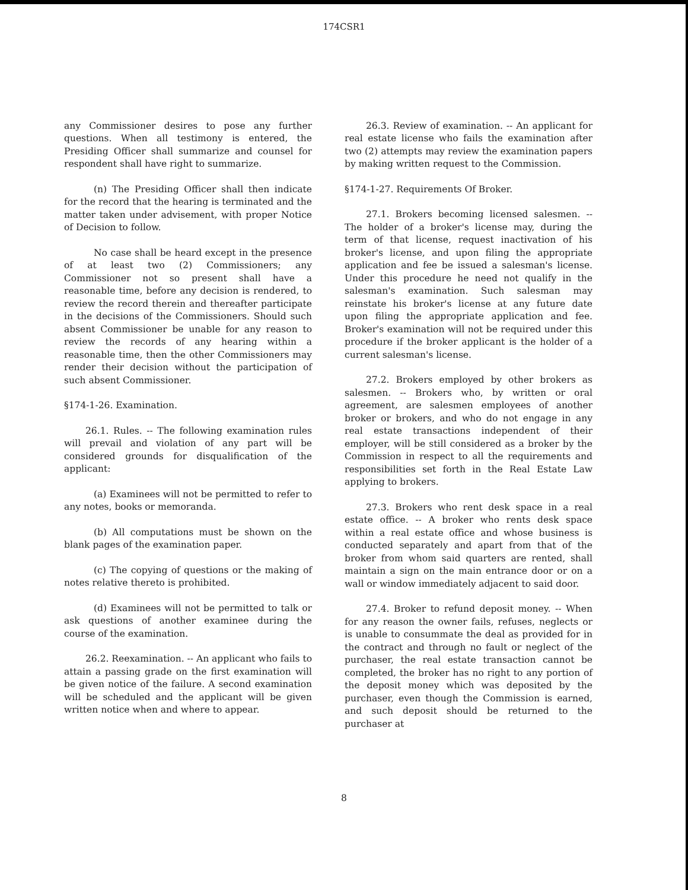174CSR1
any Commissioner desires to pose any further questions. When all testimony is entered, the Presiding Officer shall summarize and counsel for respondent shall have right to summarize.
(n) The Presiding Officer shall then indicate for the record that the hearing is terminated and the matter taken under advisement, with proper Notice of Decision to follow.
No case shall be heard except in the presence of at least two (2) Commissioners; any Commissioner not so present shall have a reasonable time, before any decision is rendered, to review the record therein and thereafter participate in the decisions of the Commissioners. Should such absent Commissioner be unable for any reason to review the records of any hearing within a reasonable time, then the other Commissioners may render their decision without the participation of such absent Commissioner.
§174-1-26. Examination.
26.1. Rules. -- The following examination rules will prevail and violation of any part will be considered grounds for disqualification of the applicant:
(a) Examinees will not be permitted to refer to any notes, books or memoranda.
(b) All computations must be shown on the blank pages of the examination paper.
(c) The copying of questions or the making of notes relative thereto is prohibited.
(d) Examinees will not be permitted to talk or ask questions of another examinee during the course of the examination.
26.2. Reexamination. -- An applicant who fails to attain a passing grade on the first examination will be given notice of the failure. A second examination will be scheduled and the applicant will be given written notice when and where to appear.
26.3. Review of examination. -- An applicant for real estate license who fails the examination after two (2) attempts may review the examination papers by making written request to the Commission.
§174-1-27. Requirements Of Broker.
27.1. Brokers becoming licensed salesmen. -- The holder of a broker's license may, during the term of that license, request inactivation of his broker's license, and upon filing the appropriate application and fee be issued a salesman's license. Under this procedure he need not qualify in the salesman's examination. Such salesman may reinstate his broker's license at any future date upon filing the appropriate application and fee. Broker's examination will not be required under this procedure if the broker applicant is the holder of a current salesman's license.
27.2. Brokers employed by other brokers as salesmen. -- Brokers who, by written or oral agreement, are salesmen employees of another broker or brokers, and who do not engage in any real estate transactions independent of their employer, will be still considered as a broker by the Commission in respect to all the requirements and responsibilities set forth in the Real Estate Law applying to brokers.
27.3. Brokers who rent desk space in a real estate office. -- A broker who rents desk space within a real estate office and whose business is conducted separately and apart from that of the broker from whom said quarters are rented, shall maintain a sign on the main entrance door or on a wall or window immediately adjacent to said door.
27.4. Broker to refund deposit money. -- When for any reason the owner fails, refuses, neglects or is unable to consummate the deal as provided for in the contract and through no fault or neglect of the purchaser, the real estate transaction cannot be completed, the broker has no right to any portion of the deposit money which was deposited by the purchaser, even though the Commission is earned, and such deposit should be returned to the purchaser at
8